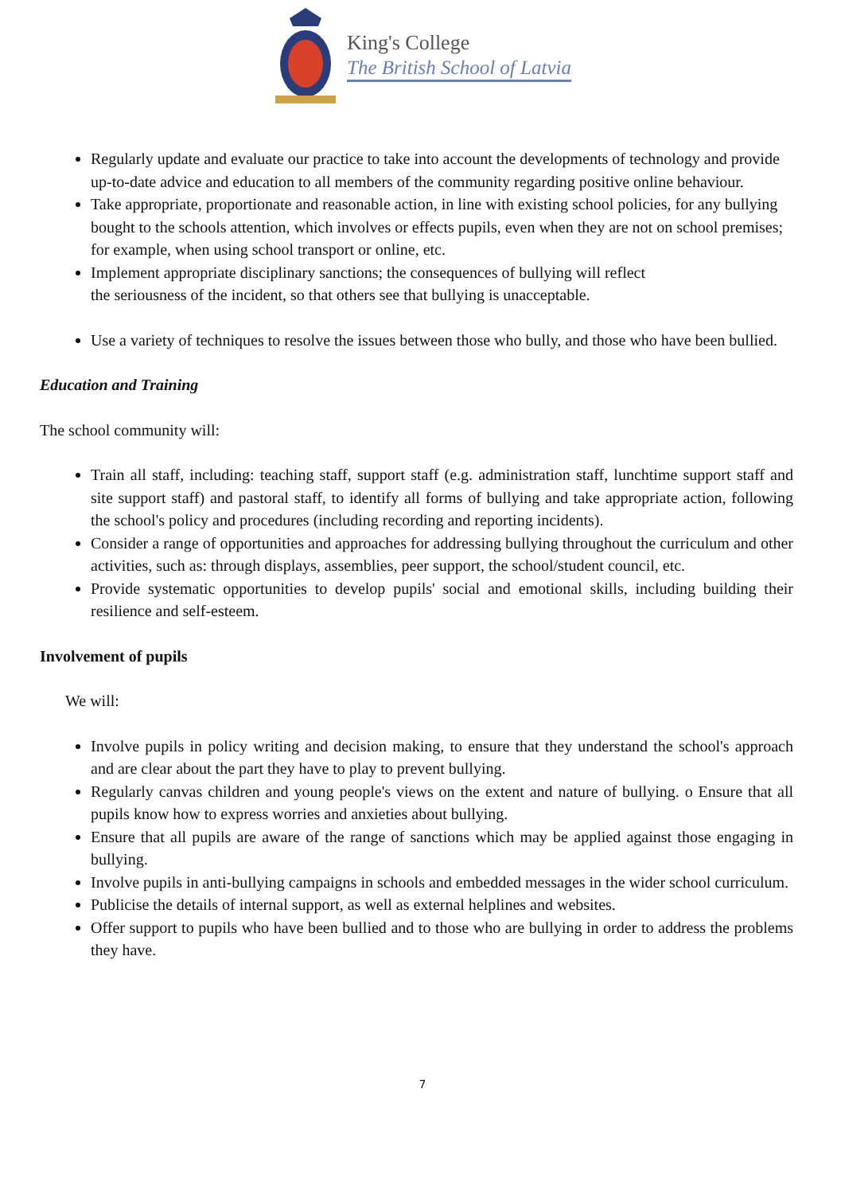King's College
The British School of Latvia
Regularly update and evaluate our practice to take into account the developments of technology and provide up-to-date advice and education to all members of the community regarding positive online behaviour.
Take appropriate, proportionate and reasonable action, in line with existing school policies, for any bullying bought to the schools attention, which involves or effects pupils, even when they are not on school premises; for example, when using school transport or online, etc.
Implement appropriate disciplinary sanctions; the consequences of bullying will reflect
the seriousness of the incident, so that others see that bullying is unacceptable.
Use a variety of techniques to resolve the issues between those who bully, and those who have been bullied.
Education and Training
The school community will:
Train all staff, including: teaching staff, support staff (e.g. administration staff, lunchtime support staff and site support staff) and pastoral staff, to identify all forms of bullying and take appropriate action, following the school's policy and procedures (including recording and reporting incidents).
Consider a range of opportunities and approaches for addressing bullying throughout the curriculum and other activities, such as: through displays, assemblies, peer support, the school/student council, etc.
Provide systematic opportunities to develop pupils' social and emotional skills, including building their resilience and self-esteem.
Involvement of pupils
We will:
Involve pupils in policy writing and decision making, to ensure that they understand the school's approach and are clear about the part they have to play to prevent bullying.
Regularly canvas children and young people's views on the extent and nature of bullying. o Ensure that all pupils know how to express worries and anxieties about bullying.
Ensure that all pupils are aware of the range of sanctions which may be applied against those engaging in bullying.
Involve pupils in anti-bullying campaigns in schools and embedded messages in the wider school curriculum.
Publicise the details of internal support, as well as external helplines and websites.
Offer support to pupils who have been bullied and to those who are bullying in order to address the problems they have.
7